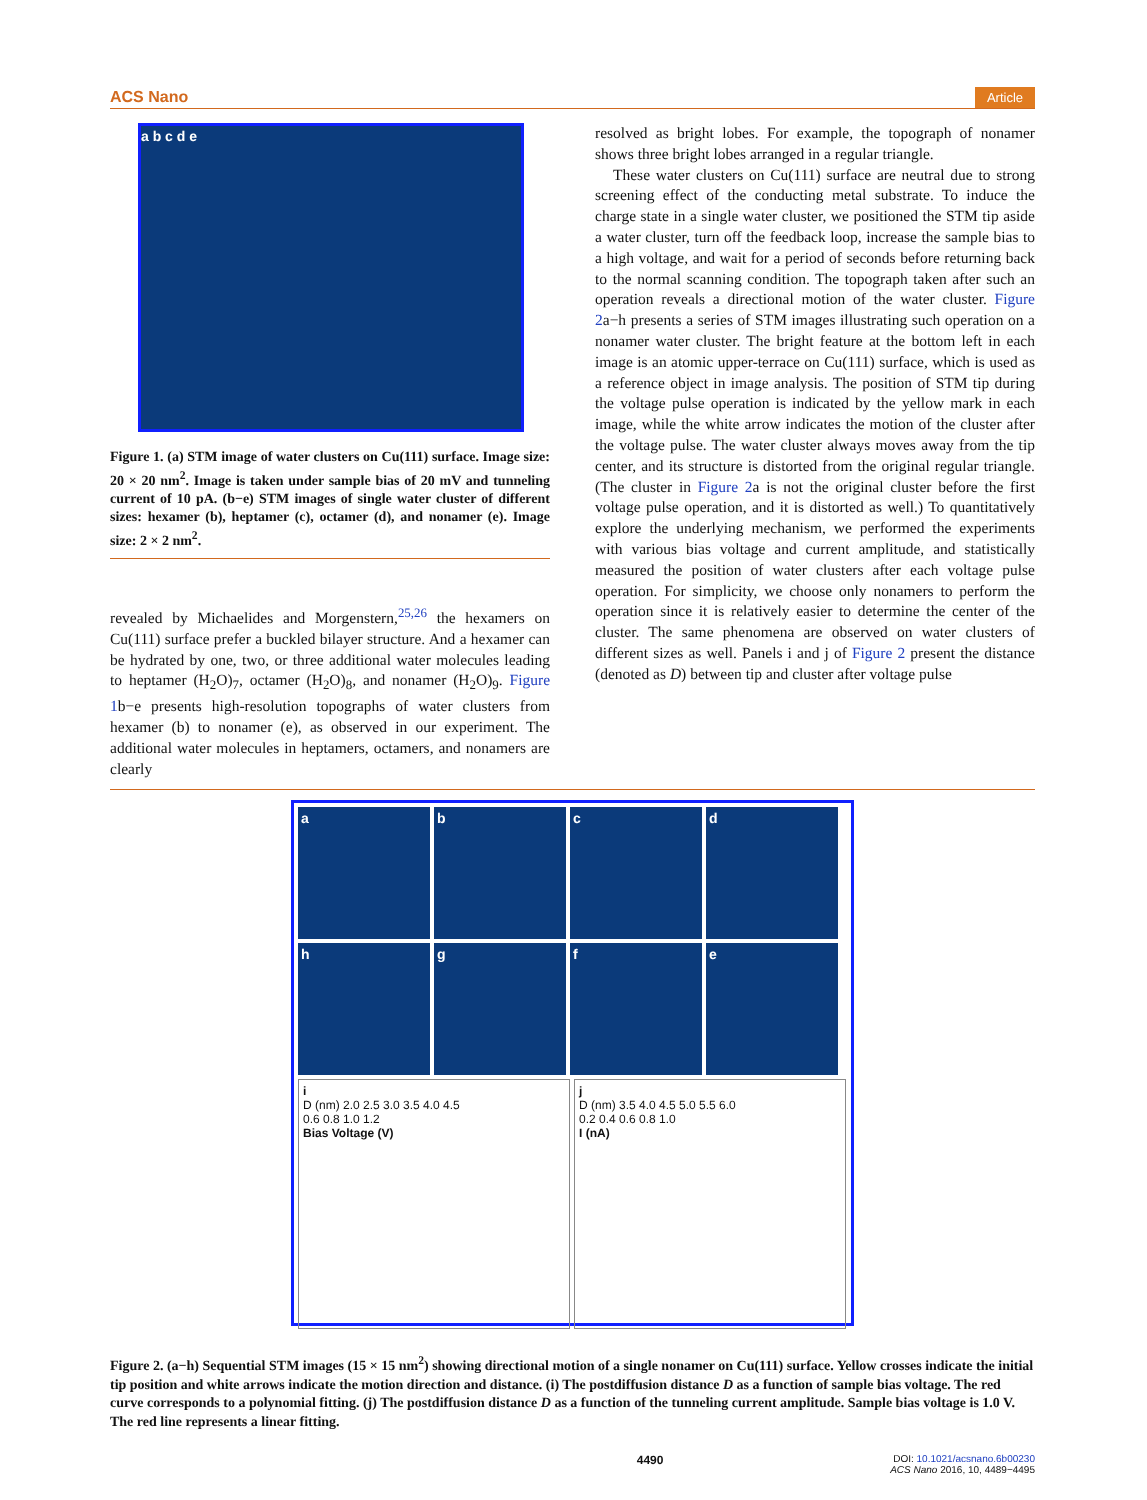ACS Nano Article
a b c d e
Figure 1. (a) STM image of water clusters on Cu(111) surface. Image size: 20 × 20 nm<sup>2</sup>. Image is taken under sample bias of 20 mV and tunneling current of 10 pA. (b−e) STM images of single water cluster of different sizes: hexamer (b), heptamer (c), octamer (d), and nonamer (e). Image size: 2 × 2 nm<sup>2</sup>.
revealed by Michaelides and Morgenstern,<sup>25,26</sup> the hexamers on Cu(111) surface prefer a buckled bilayer structure. And a hexamer can be hydrated by one, two, or three additional water molecules leading to heptamer (H<sub>2</sub>O)<sub>7</sub>, octamer (H<sub>2</sub>O)<sub>8</sub>, and nonamer (H<sub>2</sub>O)<sub>9</sub>. Figure 1b−e presents high-resolution topographs of water clusters from hexamer (b) to nonamer (e), as observed in our experiment. The additional water molecules in heptamers, octamers, and nonamers are clearly
resolved as bright lobes. For example, the topograph of nonamer shows three bright lobes arranged in a regular triangle.
These water clusters on Cu(111) surface are neutral due to strong screening effect of the conducting metal substrate. To induce the charge state in a single water cluster, we positioned the STM tip aside a water cluster, turn off the feedback loop, increase the sample bias to a high voltage, and wait for a period of seconds before returning back to the normal scanning condition. The topograph taken after such an operation reveals a directional motion of the water cluster. Figure 2a−h presents a series of STM images illustrating such operation on a nonamer water cluster. The bright feature at the bottom left in each image is an atomic upper-terrace on Cu(111) surface, which is used as a reference object in image analysis. The position of STM tip during the voltage pulse operation is indicated by the yellow mark in each image, while the white arrow indicates the motion of the cluster after the voltage pulse. The water cluster always moves away from the tip center, and its structure is distorted from the original regular triangle. (The cluster in Figure 2a is not the original cluster before the first voltage pulse operation, and it is distorted as well.) To quantitatively explore the underlying mechanism, we performed the experiments with various bias voltage and current amplitude, and statistically measured the position of water clusters after each voltage pulse operation. For simplicity, we choose only nonamers to perform the operation since it is relatively easier to determine the center of the cluster. The same phenomena are observed on water clusters of different sizes as well. Panels i and j of Figure 2 present the distance (denoted as D) between tip and cluster after voltage pulse
a
b
c
d
h
g
f
e
i
D (nm) 2.0 2.5 3.0 3.5 4.0 4.5
0.6 0.8 1.0 1.2
Bias Voltage (V)
j
D (nm) 3.5 4.0 4.5 5.0 5.5 6.0
0.2 0.4 0.6 0.8 1.0
I (nA)
Figure 2. (a−h) Sequential STM images (15 × 15 nm<sup>2</sup>) showing directional motion of a single nonamer on Cu(111) surface. Yellow crosses indicate the initial tip position and white arrows indicate the motion direction and distance. (i) The postdiffusion distance D as a function of sample bias voltage. The red curve corresponds to a polynomial fitting. (j) The postdiffusion distance D as a function of the tunneling current amplitude. Sample bias voltage is 1.0 V. The red line represents a linear fitting.
4490 DOI: 10.1021/acsnano.6b00230
ACS Nano 2016, 10, 4489−4495